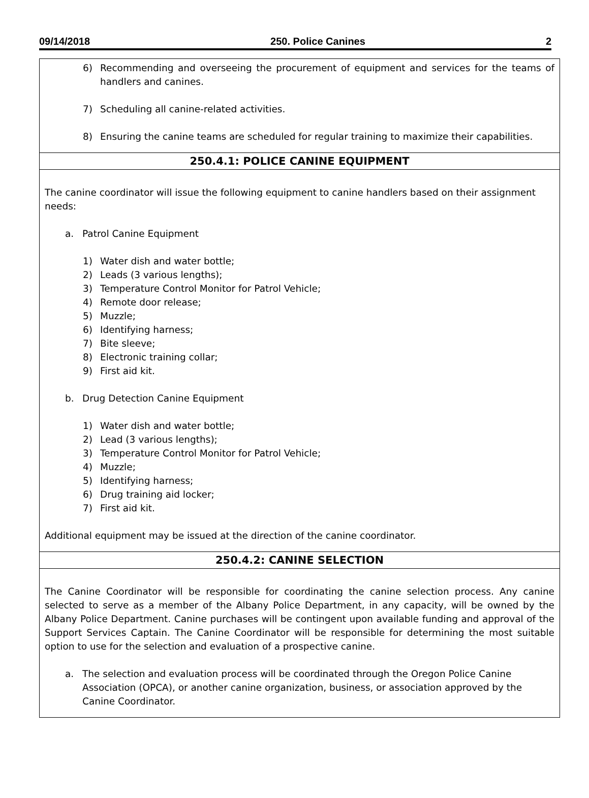09/14/2018 250. Police Canines 2
6) Recommending and overseeing the procurement of equipment and services for the teams of handlers and canines.
7) Scheduling all canine-related activities.
8) Ensuring the canine teams are scheduled for regular training to maximize their capabilities.
250.4.1: POLICE CANINE EQUIPMENT
The canine coordinator will issue the following equipment to canine handlers based on their assignment needs:
a. Patrol Canine Equipment
1) Water dish and water bottle;
2) Leads (3 various lengths);
3) Temperature Control Monitor for Patrol Vehicle;
4) Remote door release;
5) Muzzle;
6) Identifying harness;
7) Bite sleeve;
8) Electronic training collar;
9) First aid kit.
b. Drug Detection Canine Equipment
1) Water dish and water bottle;
2) Lead (3 various lengths);
3) Temperature Control Monitor for Patrol Vehicle;
4) Muzzle;
5) Identifying harness;
6) Drug training aid locker;
7) First aid kit.
Additional equipment may be issued at the direction of the canine coordinator.
250.4.2: CANINE SELECTION
The Canine Coordinator will be responsible for coordinating the canine selection process. Any canine selected to serve as a member of the Albany Police Department, in any capacity, will be owned by the Albany Police Department. Canine purchases will be contingent upon available funding and approval of the Support Services Captain. The Canine Coordinator will be responsible for determining the most suitable option to use for the selection and evaluation of a prospective canine.
a. The selection and evaluation process will be coordinated through the Oregon Police Canine Association (OPCA), or another canine organization, business, or association approved by the Canine Coordinator.